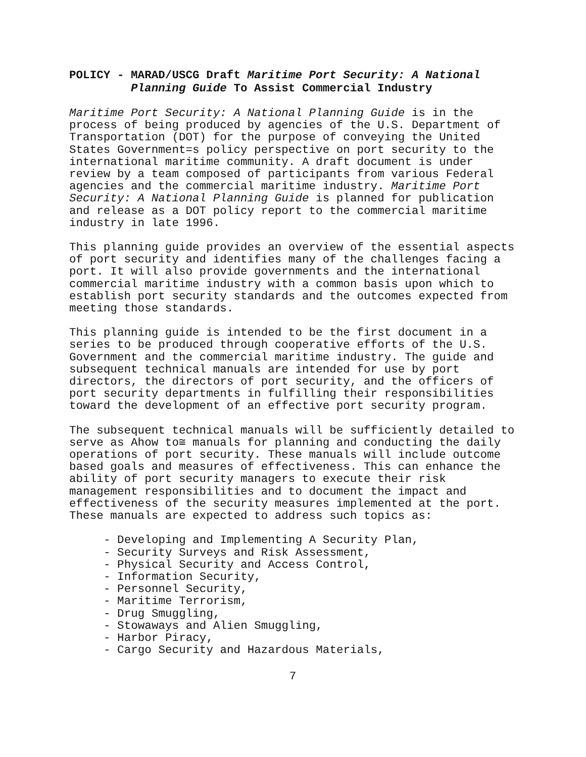POLICY - MARAD/USCG Draft Maritime Port Security: A National
Planning Guide To Assist Commercial Industry
Maritime Port Security: A National Planning Guide is in the process of being produced by agencies of the U.S. Department of Transportation (DOT) for the purpose of conveying the United States Government=s policy perspective on port security to the international maritime community. A draft document is under review by a team composed of participants from various Federal agencies and the commercial maritime industry. Maritime Port Security: A National Planning Guide is planned for publication and release as a DOT policy report to the commercial maritime industry in late 1996.
This planning guide provides an overview of the essential aspects of port security and identifies many of the challenges facing a port. It will also provide governments and the international commercial maritime industry with a common basis upon which to establish port security standards and the outcomes expected from meeting those standards.
This planning guide is intended to be the first document in a series to be produced through cooperative efforts of the U.S. Government and the commercial maritime industry. The guide and subsequent technical manuals are intended for use by port directors, the directors of port security, and the officers of port security departments in fulfilling their responsibilities toward the development of an effective port security program.
The subsequent technical manuals will be sufficiently detailed to serve as Ahow to≅ manuals for planning and conducting the daily operations of port security. These manuals will include outcome based goals and measures of effectiveness. This can enhance the ability of port security managers to execute their risk management responsibilities and to document the impact and effectiveness of the security measures implemented at the port. These manuals are expected to address such topics as:
- Developing and Implementing A Security Plan,
- Security Surveys and Risk Assessment,
- Physical Security and Access Control,
- Information Security,
- Personnel Security,
- Maritime Terrorism,
- Drug Smuggling,
- Stowaways and Alien Smuggling,
- Harbor Piracy,
- Cargo Security and Hazardous Materials,
7